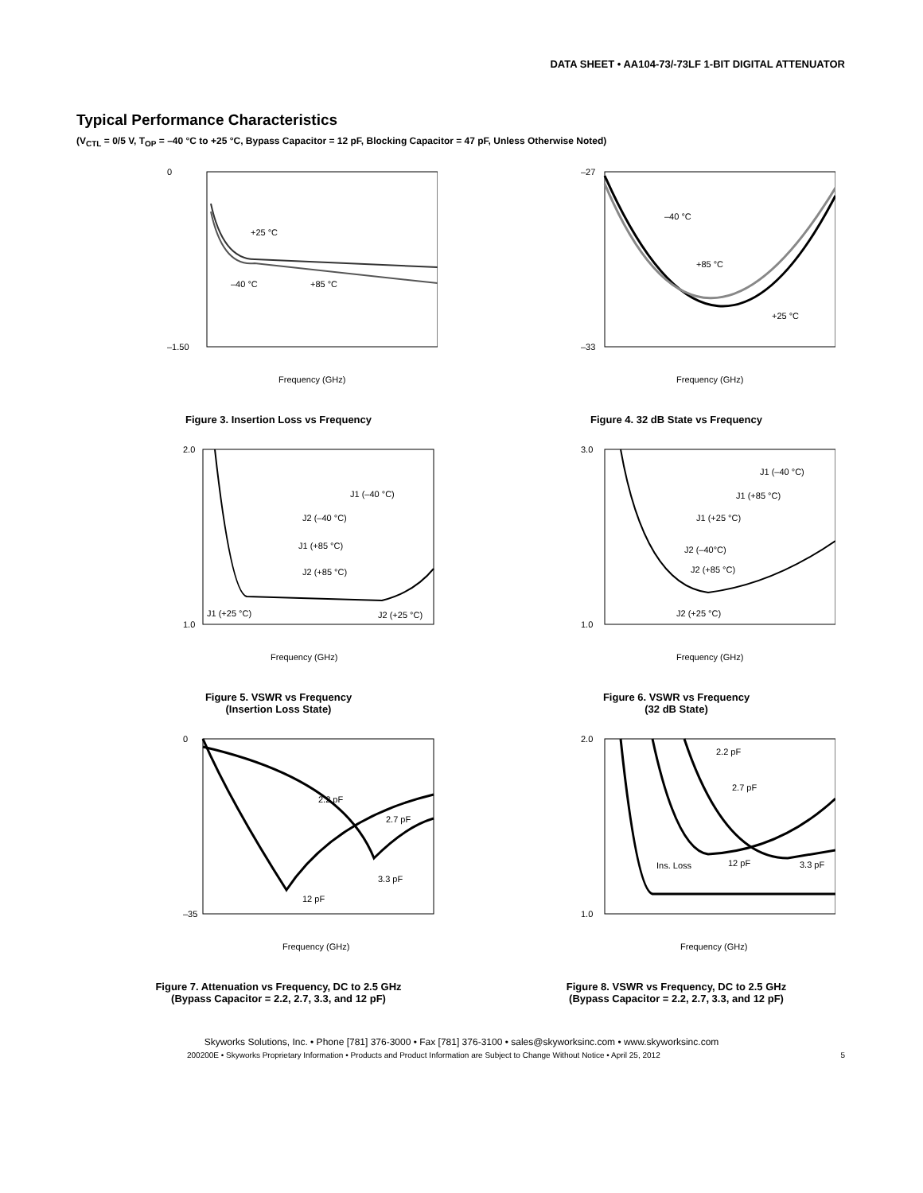DATA SHEET • AA104-73/-73LF 1-BIT DIGITAL ATTENUATOR
Typical Performance Characteristics
(V<sub>CTL</sub> = 0/5 V, T<sub>OP</sub> = –40 °C to +25 °C, Bypass Capacitor = 12 pF, Blocking Capacitor = 47 pF, Unless Otherwise Noted)
+25 °C
–40 °C
+85 °C
0
–1.50
Frequency (GHz)
Figure 3. Insertion Loss vs Frequency
–40 °C
+85 °C
+25 °C
–27
–33
Frequency (GHz)
Figure 4. 32 dB State vs Frequency
J1 (–40 °C)
J2 (–40 °C)
J1 (+85 °C)
J2 (+85 °C)
J1 (+25 °C)
J2 (+25 °C)
2.0
1.0
Frequency (GHz)
Figure 5. VSWR vs Frequency
(Insertion Loss State)
J1 (–40 °C)
J1 (+85 °C)
J1 (+25 °C)
J2 (–40°C)
J2 (+85 °C)
J2 (+25 °C)
3.0
1.0
Frequency (GHz)
Figure 6. VSWR vs Frequency
(32 dB State)
2.2 pF
2.7 pF
3.3 pF
12 pF
0
–35
Frequency (GHz)
Figure 7. Attenuation vs Frequency, DC to 2.5 GHz
(Bypass Capacitor = 2.2, 2.7, 3.3, and 12 pF)
2.2 pF
2.7 pF
Ins. Loss
12 pF
3.3 pF
2.0
1.0
Frequency (GHz)
Figure 8. VSWR vs Frequency, DC to 2.5 GHz
(Bypass Capacitor = 2.2, 2.7, 3.3, and 12 pF)
Skyworks Solutions, Inc. • Phone [781] 376-3000 • Fax [781] 376-3100 • sales@skyworksinc.com • www.skyworksinc.com
200200E • Skyworks Proprietary Information • Products and Product Information are Subject to Change Without Notice • April 25, 2012 5